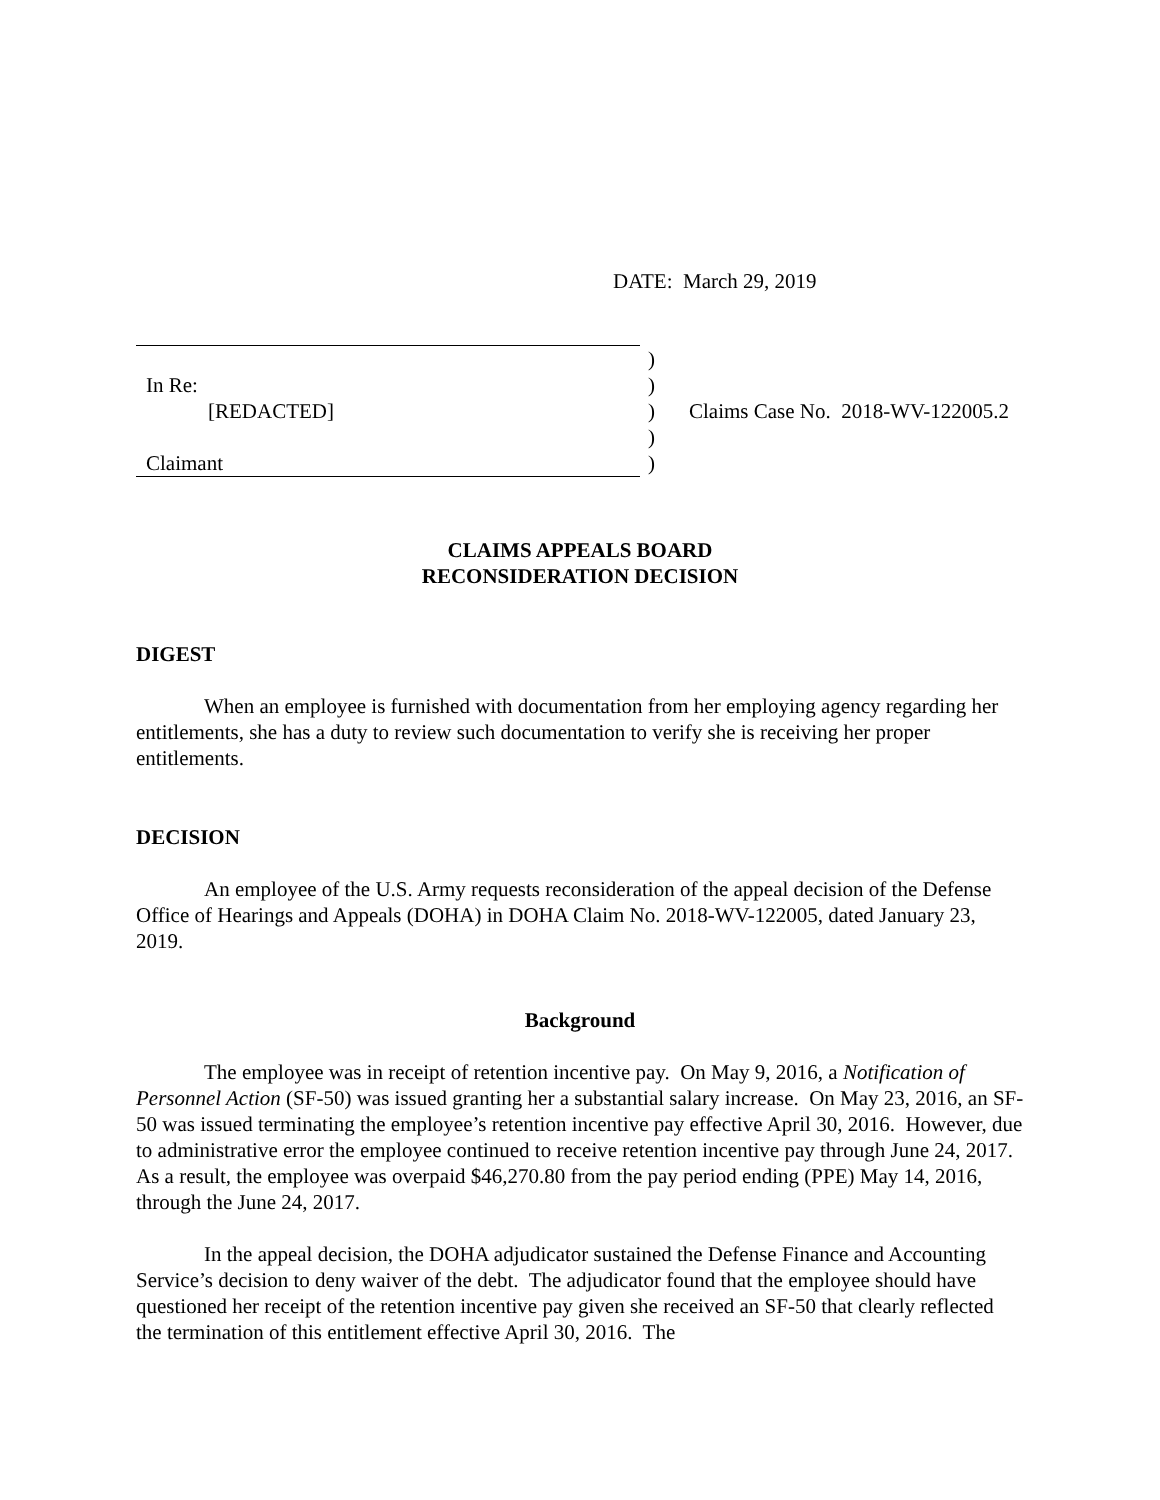DATE: March 29, 2019
| In Re: [REDACTED] Claimant | ) ) ) ) ) | Claims Case No. 2018-WV-122005.2 |
CLAIMS APPEALS BOARD
RECONSIDERATION DECISION
DIGEST
When an employee is furnished with documentation from her employing agency regarding her entitlements, she has a duty to review such documentation to verify she is receiving her proper entitlements.
DECISION
An employee of the U.S. Army requests reconsideration of the appeal decision of the Defense Office of Hearings and Appeals (DOHA) in DOHA Claim No. 2018-WV-122005, dated January 23, 2019.
Background
The employee was in receipt of retention incentive pay. On May 9, 2016, a Notification of Personnel Action (SF-50) was issued granting her a substantial salary increase. On May 23, 2016, an SF-50 was issued terminating the employee’s retention incentive pay effective April 30, 2016. However, due to administrative error the employee continued to receive retention incentive pay through June 24, 2017. As a result, the employee was overpaid $46,270.80 from the pay period ending (PPE) May 14, 2016, through the June 24, 2017.
In the appeal decision, the DOHA adjudicator sustained the Defense Finance and Accounting Service’s decision to deny waiver of the debt. The adjudicator found that the employee should have questioned her receipt of the retention incentive pay given she received an SF-50 that clearly reflected the termination of this entitlement effective April 30, 2016. The